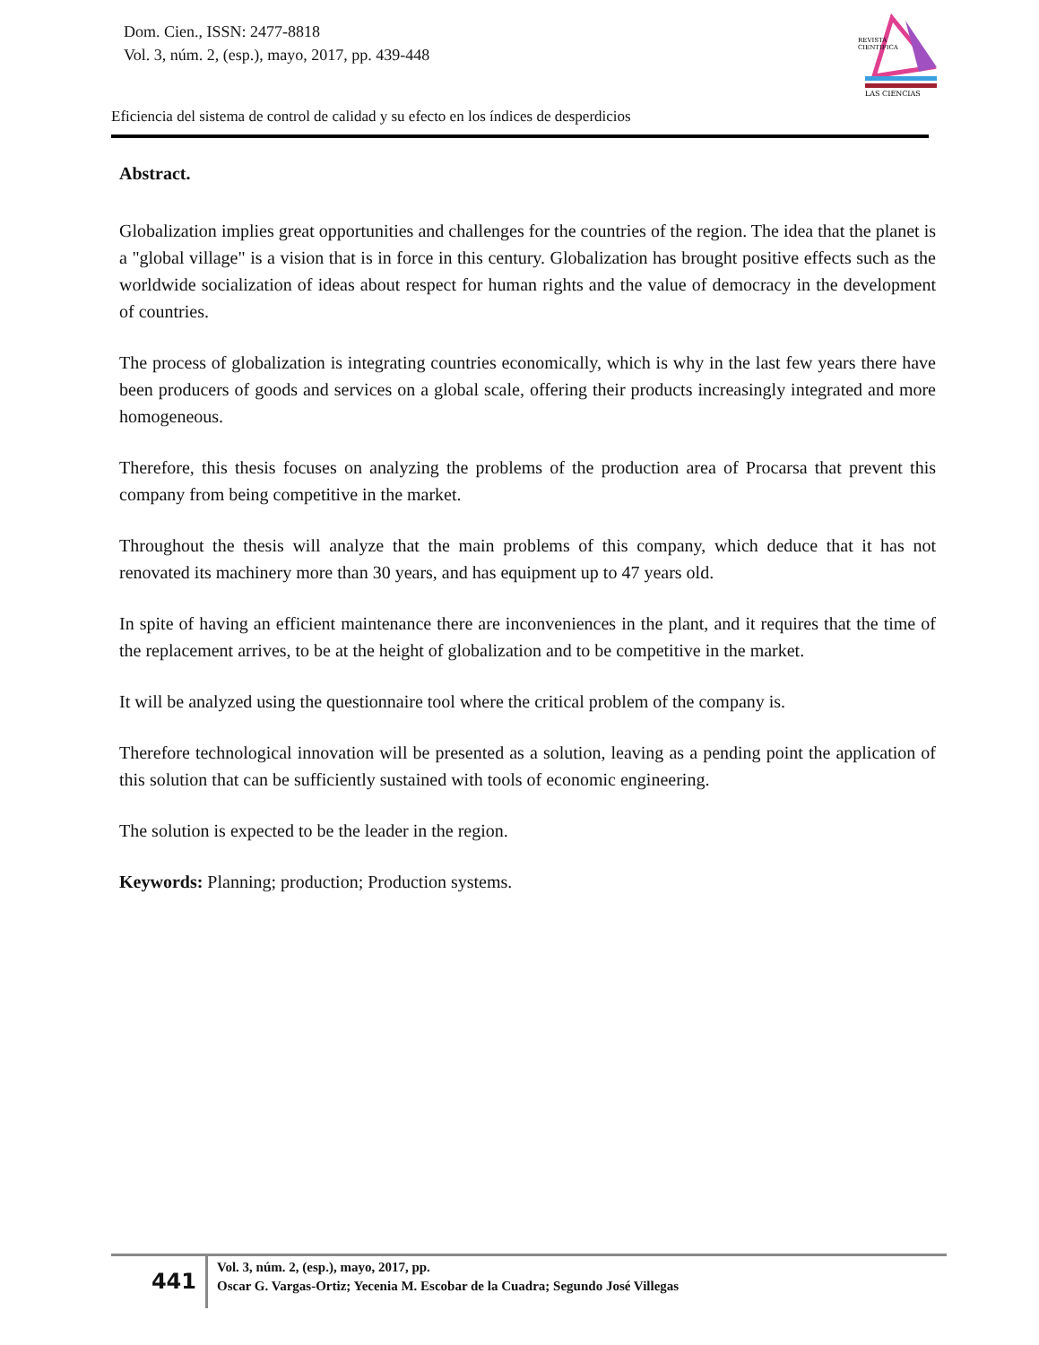Dom. Cien., ISSN: 2477-8818
Vol. 3, núm. 2, (esp.), mayo, 2017, pp. 439-448
REVISTA
CIENTIFICA
LAS CIENCIAS
Eficiencia del sistema de control de calidad y su efecto en los índices de desperdicios
Abstract.
Globalization implies great opportunities and challenges for the countries of the region. The idea that the planet is a "global village" is a vision that is in force in this century. Globalization has brought positive effects such as the worldwide socialization of ideas about respect for human rights and the value of democracy in the development of countries.
The process of globalization is integrating countries economically, which is why in the last few years there have been producers of goods and services on a global scale, offering their products increasingly integrated and more homogeneous.
Therefore, this thesis focuses on analyzing the problems of the production area of Procarsa that prevent this company from being competitive in the market.
Throughout the thesis will analyze that the main problems of this company, which deduce that it has not renovated its machinery more than 30 years, and has equipment up to 47 years old.
In spite of having an efficient maintenance there are inconveniences in the plant, and it requires that the time of the replacement arrives, to be at the height of globalization and to be competitive in the market.
It will be analyzed using the questionnaire tool where the critical problem of the company is.
Therefore technological innovation will be presented as a solution, leaving as a pending point the application of this solution that can be sufficiently sustained with tools of economic engineering.
The solution is expected to be the leader in the region.
Keywords: Planning; production; Production systems.
441
Vol. 3, núm. 2, (esp.), mayo, 2017, pp.
Oscar G. Vargas-Ortiz; Yecenia M. Escobar de la Cuadra; Segundo José Villegas